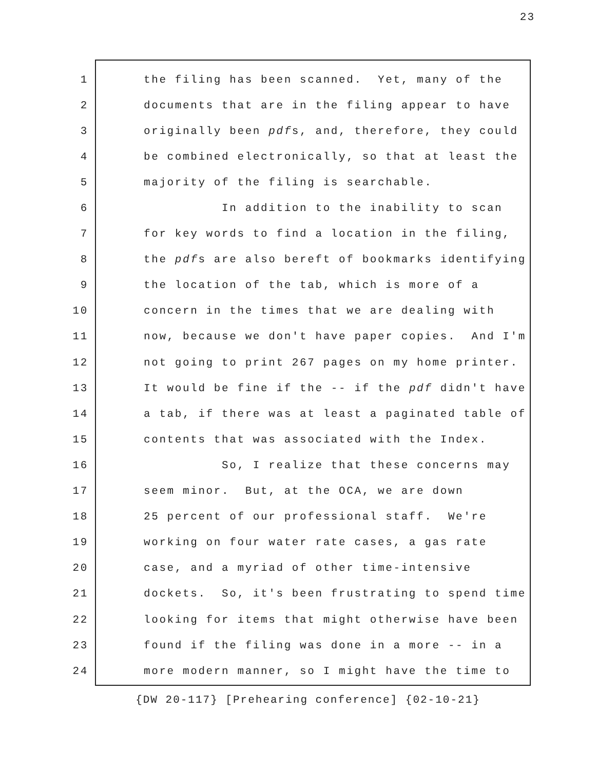23
1 the filing has been scanned. Yet, many of the
2 documents that are in the filing appear to have
3 originally been pdfs, and, therefore, they could
4 be combined electronically, so that at least the
5 majority of the filing is searchable.
6 In addition to the inability to scan
7 for key words to find a location in the filing,
8 the pdfs are also bereft of bookmarks identifying
9 the location of the tab, which is more of a
10 concern in the times that we are dealing with
11 now, because we don't have paper copies. And I'm
12 not going to print 267 pages on my home printer.
13 It would be fine if the -- if the pdf didn't have
14 a tab, if there was at least a paginated table of
15 contents that was associated with the Index.
16 So, I realize that these concerns may
17 seem minor. But, at the OCA, we are down
18 25 percent of our professional staff. We're
19 working on four water rate cases, a gas rate
20 case, and a myriad of other time-intensive
21 dockets. So, it's been frustrating to spend time
22 looking for items that might otherwise have been
23 found if the filing was done in a more -- in a
24 more modern manner, so I might have the time to
{DW 20-117} [Prehearing conference] {02-10-21}